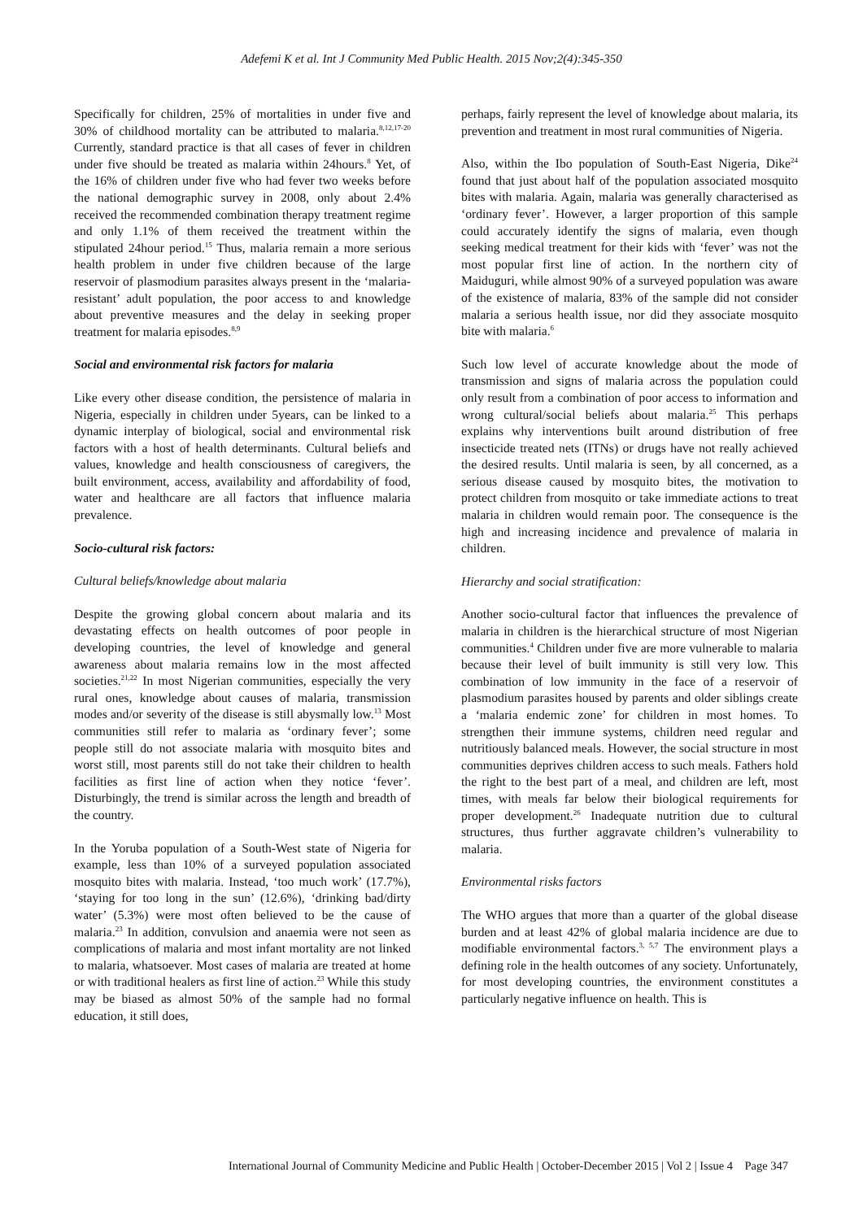Adefemi K et al. Int J Community Med Public Health. 2015 Nov;2(4):345-350
Specifically for children, 25% of mortalities in under five and 30% of childhood mortality can be attributed to malaria.<sup>8,12,17-20</sup> Currently, standard practice is that all cases of fever in children under five should be treated as malaria within 24hours.<sup>8</sup> Yet, of the 16% of children under five who had fever two weeks before the national demographic survey in 2008, only about 2.4% received the recommended combination therapy treatment regime and only 1.1% of them received the treatment within the stipulated 24hour period.<sup>15</sup> Thus, malaria remain a more serious health problem in under five children because of the large reservoir of plasmodium parasites always present in the ‘malaria-resistant’ adult population, the poor access to and knowledge about preventive measures and the delay in seeking proper treatment for malaria episodes.<sup>8,9</sup>
Social and environmental risk factors for malaria
Like every other disease condition, the persistence of malaria in Nigeria, especially in children under 5years, can be linked to a dynamic interplay of biological, social and environmental risk factors with a host of health determinants. Cultural beliefs and values, knowledge and health consciousness of caregivers, the built environment, access, availability and affordability of food, water and healthcare are all factors that influence malaria prevalence.
Socio-cultural risk factors:
Cultural beliefs/knowledge about malaria
Despite the growing global concern about malaria and its devastating effects on health outcomes of poor people in developing countries, the level of knowledge and general awareness about malaria remains low in the most affected societies.<sup>21,22</sup> In most Nigerian communities, especially the very rural ones, knowledge about causes of malaria, transmission modes and/or severity of the disease is still abysmally low.<sup>13</sup> Most communities still refer to malaria as ‘ordinary fever’; some people still do not associate malaria with mosquito bites and worst still, most parents still do not take their children to health facilities as first line of action when they notice ‘fever’. Disturbingly, the trend is similar across the length and breadth of the country.
In the Yoruba population of a South-West state of Nigeria for example, less than 10% of a surveyed population associated mosquito bites with malaria. Instead, ‘too much work’ (17.7%), ‘staying for too long in the sun’ (12.6%), ‘drinking bad/dirty water’ (5.3%) were most often believed to be the cause of malaria.<sup>23</sup> In addition, convulsion and anaemia were not seen as complications of malaria and most infant mortality are not linked to malaria, whatsoever. Most cases of malaria are treated at home or with traditional healers as first line of action.<sup>23</sup> While this study may be biased as almost 50% of the sample had no formal education, it still does,
perhaps, fairly represent the level of knowledge about malaria, its prevention and treatment in most rural communities of Nigeria.
Also, within the Ibo population of South-East Nigeria, Dike<sup>24</sup> found that just about half of the population associated mosquito bites with malaria. Again, malaria was generally characterised as ‘ordinary fever’. However, a larger proportion of this sample could accurately identify the signs of malaria, even though seeking medical treatment for their kids with ‘fever’ was not the most popular first line of action. In the northern city of Maiduguri, while almost 90% of a surveyed population was aware of the existence of malaria, 83% of the sample did not consider malaria a serious health issue, nor did they associate mosquito bite with malaria.<sup>6</sup>
Such low level of accurate knowledge about the mode of transmission and signs of malaria across the population could only result from a combination of poor access to information and wrong cultural/social beliefs about malaria.<sup>25</sup> This perhaps explains why interventions built around distribution of free insecticide treated nets (ITNs) or drugs have not really achieved the desired results. Until malaria is seen, by all concerned, as a serious disease caused by mosquito bites, the motivation to protect children from mosquito or take immediate actions to treat malaria in children would remain poor. The consequence is the high and increasing incidence and prevalence of malaria in children.
Hierarchy and social stratification:
Another socio-cultural factor that influences the prevalence of malaria in children is the hierarchical structure of most Nigerian communities.<sup>4</sup> Children under five are more vulnerable to malaria because their level of built immunity is still very low. This combination of low immunity in the face of a reservoir of plasmodium parasites housed by parents and older siblings create a ‘malaria endemic zone’ for children in most homes. To strengthen their immune systems, children need regular and nutritiously balanced meals. However, the social structure in most communities deprives children access to such meals. Fathers hold the right to the best part of a meal, and children are left, most times, with meals far below their biological requirements for proper development.<sup>26</sup> Inadequate nutrition due to cultural structures, thus further aggravate children’s vulnerability to malaria.
Environmental risks factors
The WHO argues that more than a quarter of the global disease burden and at least 42% of global malaria incidence are due to modifiable environmental factors.<sup>3, 5,7</sup> The environment plays a defining role in the health outcomes of any society. Unfortunately, for most developing countries, the environment constitutes a particularly negative influence on health. This is
International Journal of Community Medicine and Public Health | October-December 2015 | Vol 2 | Issue 4 Page 347